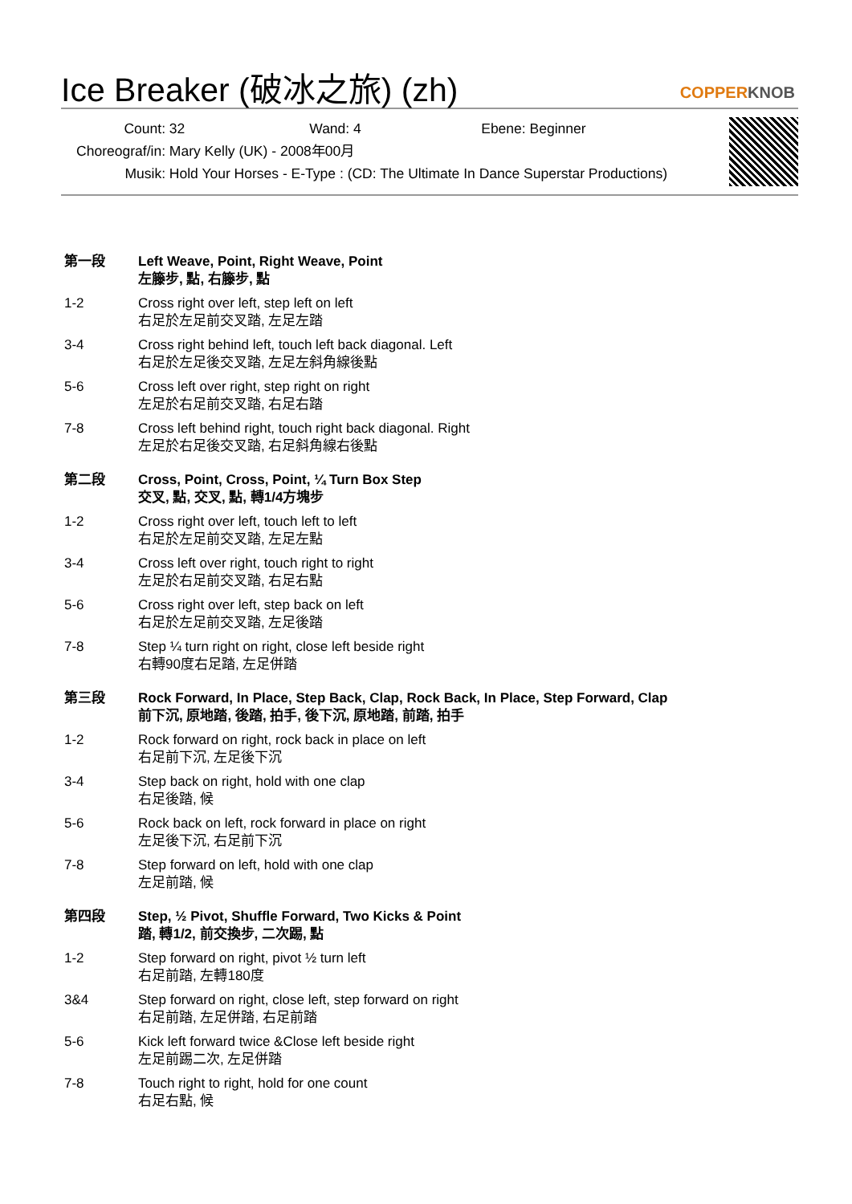Ice Breaker (破冰之旅) (zh)
COPPERKNOB
Count: 32 Wand: 4 Ebene: Beginner
Choreograf/in: Mary Kelly (UK) - 2008年00月
Musik: Hold Your Horses - E-Type : (CD: The Ultimate In Dance Superstar Productions)
第一段 Left Weave, Point, Right Weave, Point
左籐步, 點, 右籐步, 點
1-2 Cross right over left, step left on left
右足於左足前交叉踏, 左足左踏
3-4 Cross right behind left, touch left back diagonal. Left
右足於左足後交叉踏, 左足左斜角線後點
5-6 Cross left over right, step right on right
左足於右足前交叉踏, 右足右踏
7-8 Cross left behind right, touch right back diagonal. Right
左足於右足後交叉踏, 右足斜角線右後點
第二段 Cross, Point, Cross, Point, ¼ Turn Box Step
交叉, 點, 交叉, 點, 轉1/4方塊步
1-2 Cross right over left, touch left to left
右足於左足前交叉踏, 左足左點
3-4 Cross left over right, touch right to right
左足於右足前交叉踏, 右足右點
5-6 Cross right over left, step back on left
右足於左足前交叉踏, 左足後踏
7-8 Step ¼ turn right on right, close left beside right
右轉90度右足踏, 左足併踏
第三段 Rock Forward, In Place, Step Back, Clap, Rock Back, In Place, Step Forward, Clap
前下沉, 原地踏, 後踏, 拍手, 後下沉, 原地踏, 前踏, 拍手
1-2 Rock forward on right, rock back in place on left
右足前下沉, 左足後下沉
3-4 Step back on right, hold with one clap
右足後踏, 候
5-6 Rock back on left, rock forward in place on right
左足後下沉, 右足前下沉
7-8 Step forward on left, hold with one clap
左足前踏, 候
第四段 Step, ½ Pivot, Shuffle Forward, Two Kicks & Point
踏, 轉1/2, 前交換步, 二次踢, 點
1-2 Step forward on right, pivot ½ turn left
右足前踏, 左轉180度
3&4 Step forward on right, close left, step forward on right
右足前踏, 左足併踏, 右足前踏
5-6 Kick left forward twice &Close left beside right
左足前踢二次, 左足併踏
7-8 Touch right to right, hold for one count
右足右點, 候